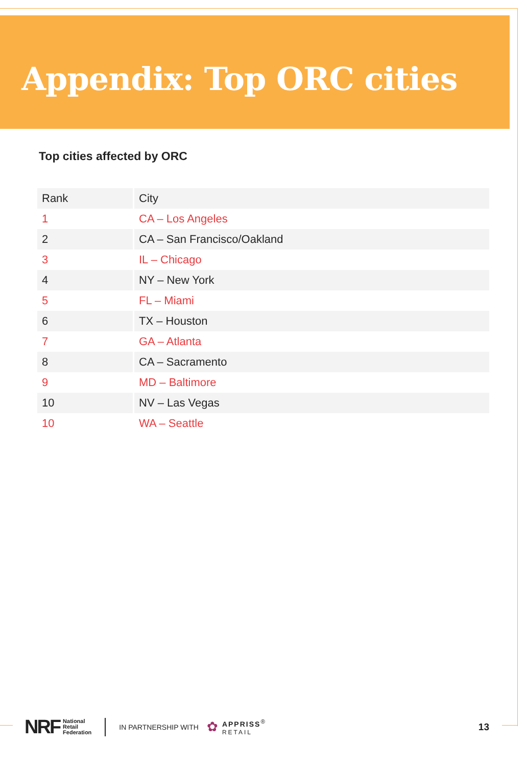Appendix: Top ORC cities
Top cities affected by ORC
| Rank | City |
| --- | --- |
| 1 | CA – Los Angeles |
| 2 | CA – San Francisco/Oakland |
| 3 | IL – Chicago |
| 4 | NY – New York |
| 5 | FL – Miami |
| 6 | TX – Houston |
| 7 | GA – Atlanta |
| 8 | CA – Sacramento |
| 9 | MD – Baltimore |
| 10 | NV – Las Vegas |
| 10 | WA – Seattle |
NRF National
Retail
Federation IN PARTNERSHIP WITH ✿ APPRISS<sup>®</sup>
RETAIL 13